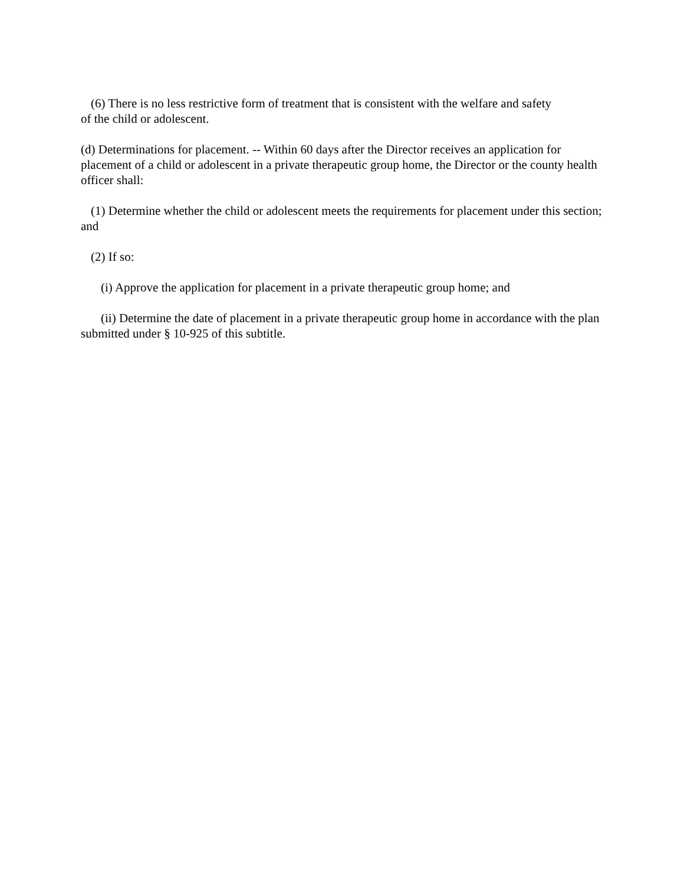(6) There is no less restrictive form of treatment that is consistent with the welfare and safety
of the child or adolescent.
(d) Determinations for placement. -- Within 60 days after the Director receives an application for placement of a child or adolescent in a private therapeutic group home, the Director or the county health officer shall:
(1) Determine whether the child or adolescent meets the requirements for placement under this section; and
(2) If so:
(i) Approve the application for placement in a private therapeutic group home; and
(ii) Determine the date of placement in a private therapeutic group home in accordance with the plan submitted under § 10-925 of this subtitle.